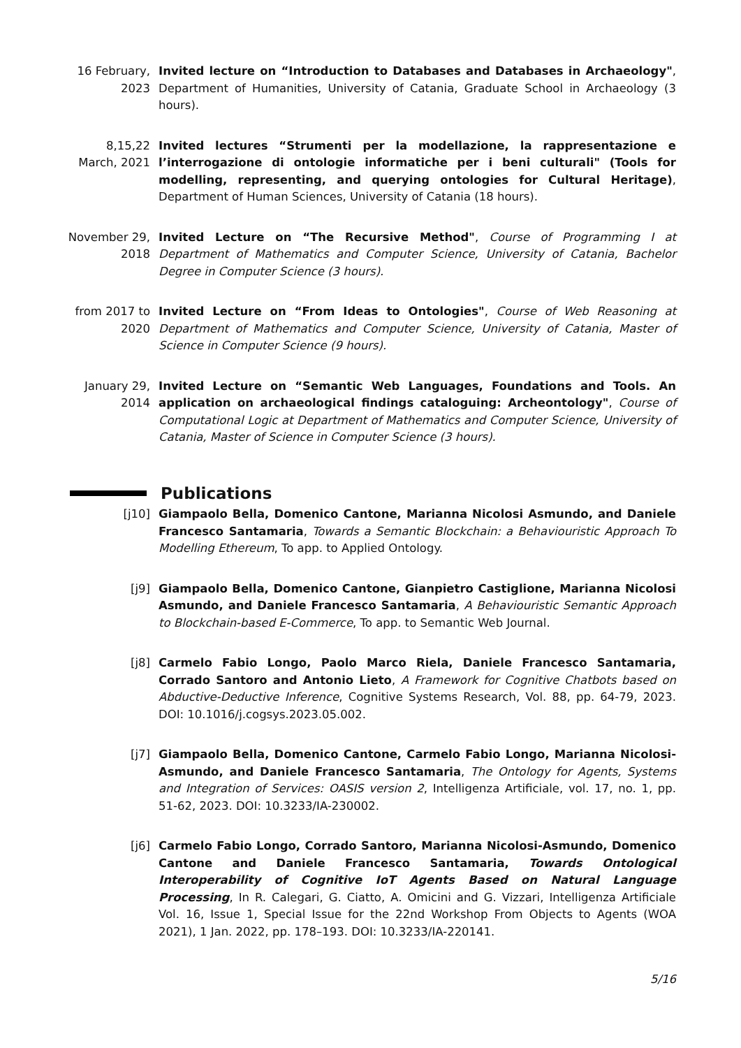16 February, 2023
Invited lecture on “Introduction to Databases and Databases in Archaeology", Department of Humanities, University of Catania, Graduate School in Archaeology (3 hours).
8,15,22 March, 2021
Invited lectures “Strumenti per la modellazione, la rappresentazione e l’interrogazione di ontologie informatiche per i beni culturali" (Tools for modelling, representing, and querying ontologies for Cultural Heritage), Department of Human Sciences, University of Catania (18 hours).
November 29, 2018
Invited Lecture on “The Recursive Method", Course of Programming I at Department of Mathematics and Computer Science, University of Catania, Bachelor Degree in Computer Science (3 hours).
from 2017 to 2020
Invited Lecture on “From Ideas to Ontologies", Course of Web Reasoning at Department of Mathematics and Computer Science, University of Catania, Master of Science in Computer Science (9 hours).
January 29, 2014
Invited Lecture on “Semantic Web Languages, Foundations and Tools. An application on archaeological findings cataloguing: Archeontology", Course of Computational Logic at Department of Mathematics and Computer Science, University of Catania, Master of Science in Computer Science (3 hours).
Publications
[j10] Giampaolo Bella, Domenico Cantone, Marianna Nicolosi Asmundo, and Daniele Francesco Santamaria, Towards a Semantic Blockchain: a Behaviouristic Approach To Modelling Ethereum, To app. to Applied Ontology.
[j9] Giampaolo Bella, Domenico Cantone, Gianpietro Castiglione, Marianna Nicolosi Asmundo, and Daniele Francesco Santamaria, A Behaviouristic Semantic Approach to Blockchain-based E-Commerce, To app. to Semantic Web Journal.
[j8] Carmelo Fabio Longo, Paolo Marco Riela, Daniele Francesco Santamaria, Corrado Santoro and Antonio Lieto, A Framework for Cognitive Chatbots based on Abductive-Deductive Inference, Cognitive Systems Research, Vol. 88, pp. 64-79, 2023. DOI: 10.1016/j.cogsys.2023.05.002.
[j7] Giampaolo Bella, Domenico Cantone, Carmelo Fabio Longo, Marianna Nicolosi-Asmundo, and Daniele Francesco Santamaria, The Ontology for Agents, Systems and Integration of Services: OASIS version 2, Intelligenza Artificiale, vol. 17, no. 1, pp. 51-62, 2023. DOI: 10.3233/IA-230002.
[j6] Carmelo Fabio Longo, Corrado Santoro, Marianna Nicolosi-Asmundo, Domenico Cantone and Daniele Francesco Santamaria, Towards Ontological Interoperability of Cognitive IoT Agents Based on Natural Language Processing, In R. Calegari, G. Ciatto, A. Omicini and G. Vizzari, Intelligenza Artificiale Vol. 16, Issue 1, Special Issue for the 22nd Workshop From Objects to Agents (WOA 2021), 1 Jan. 2022, pp. 178–193. DOI: 10.3233/IA-220141.
5/16